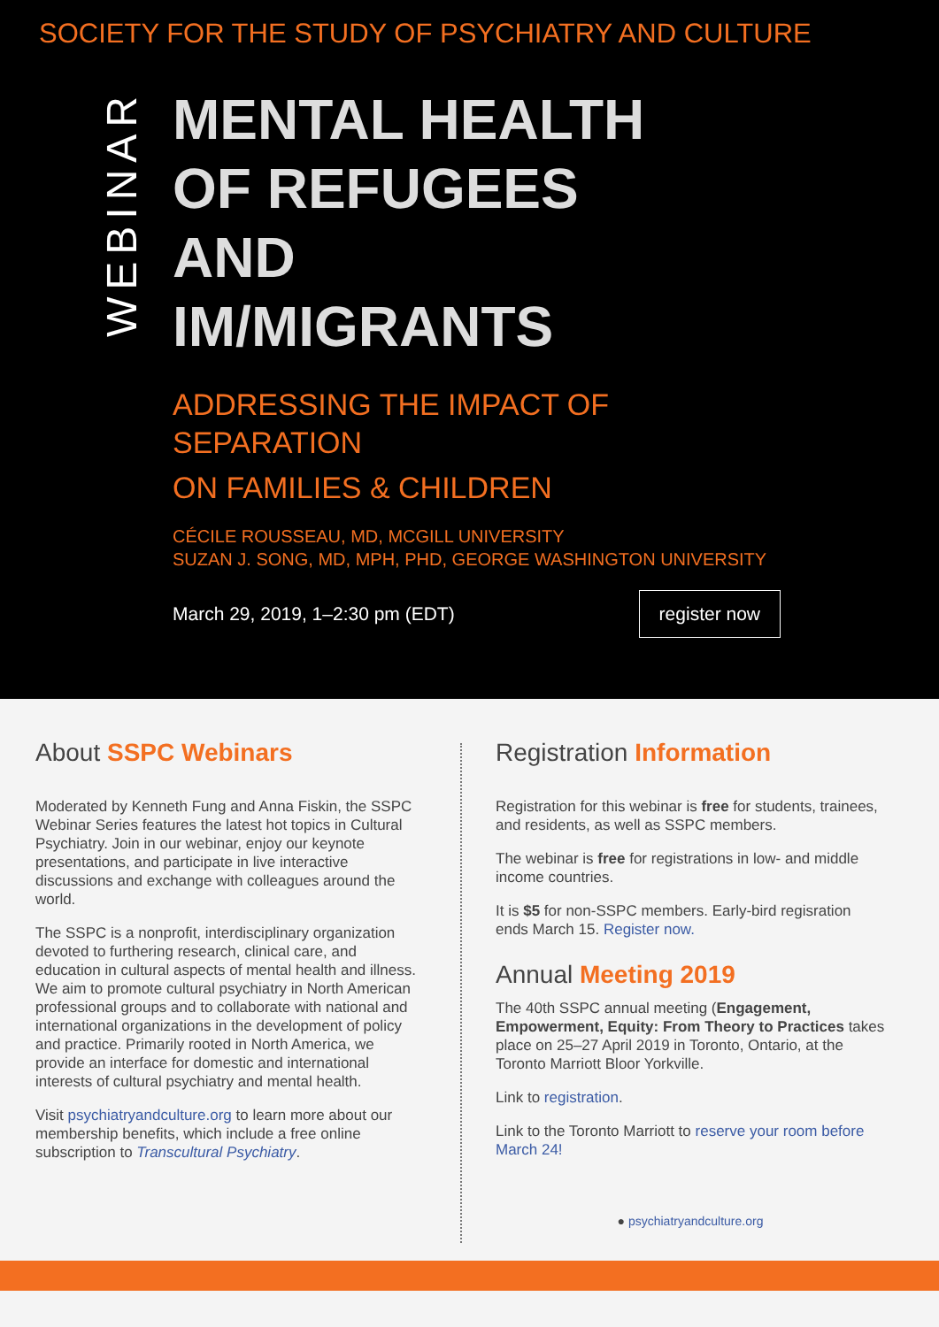SOCIETY FOR THE STUDY OF PSYCHIATRY AND CULTURE
WEBINAR
MENTAL HEALTH
OF REFUGEES
AND
IM/MIGRANTS
ADDRESSING THE IMPACT OF
SEPARATION
ON FAMILIES & CHILDREN
CÉCILE ROUSSEAU, MD, MCGILL UNIVERSITY
SUZAN J. SONG, MD, MPH, PHD, GEORGE WASHINGTON UNIVERSITY
March 29, 2019, 1–2:30 pm (EDT) register now
About SSPC Webinars
Moderated by Kenneth Fung and Anna Fiskin, the SSPC Webinar Series features the latest hot topics in Cultural Psychiatry. Join in our webinar, enjoy our keynote presentations, and participate in live interactive discussions and exchange with colleagues around the world.
The SSPC is a nonprofit, interdisciplinary organization devoted to furthering research, clinical care, and education in cultural aspects of mental health and illness. We aim to promote cultural psychiatry in North American professional groups and to collaborate with national and international organizations in the development of policy and practice. Primarily rooted in North America, we provide an interface for domestic and international interests of cultural psychiatry and mental health.
Visit psychiatryandculture.org to learn more about our membership benefits, which include a free online subscription to Transcultural Psychiatry.
Registration Information
Registration for this webinar is free for students, trainees, and residents, as well as SSPC members.
The webinar is free for registrations in low- and middle income countries.
It is $5 for non-SSPC members. Early-bird regisration ends March 15. Register now.
Annual Meeting 2019
The 40th SSPC annual meeting (Engagement, Empowerment, Equity: From Theory to Practices takes place on 25–27 April 2019 in Toronto, Ontario, at the Toronto Marriott Bloor Yorkville.
Link to registration.
Link to the Toronto Marriott to reserve your room before March 24!
● psychiatryandculture.org